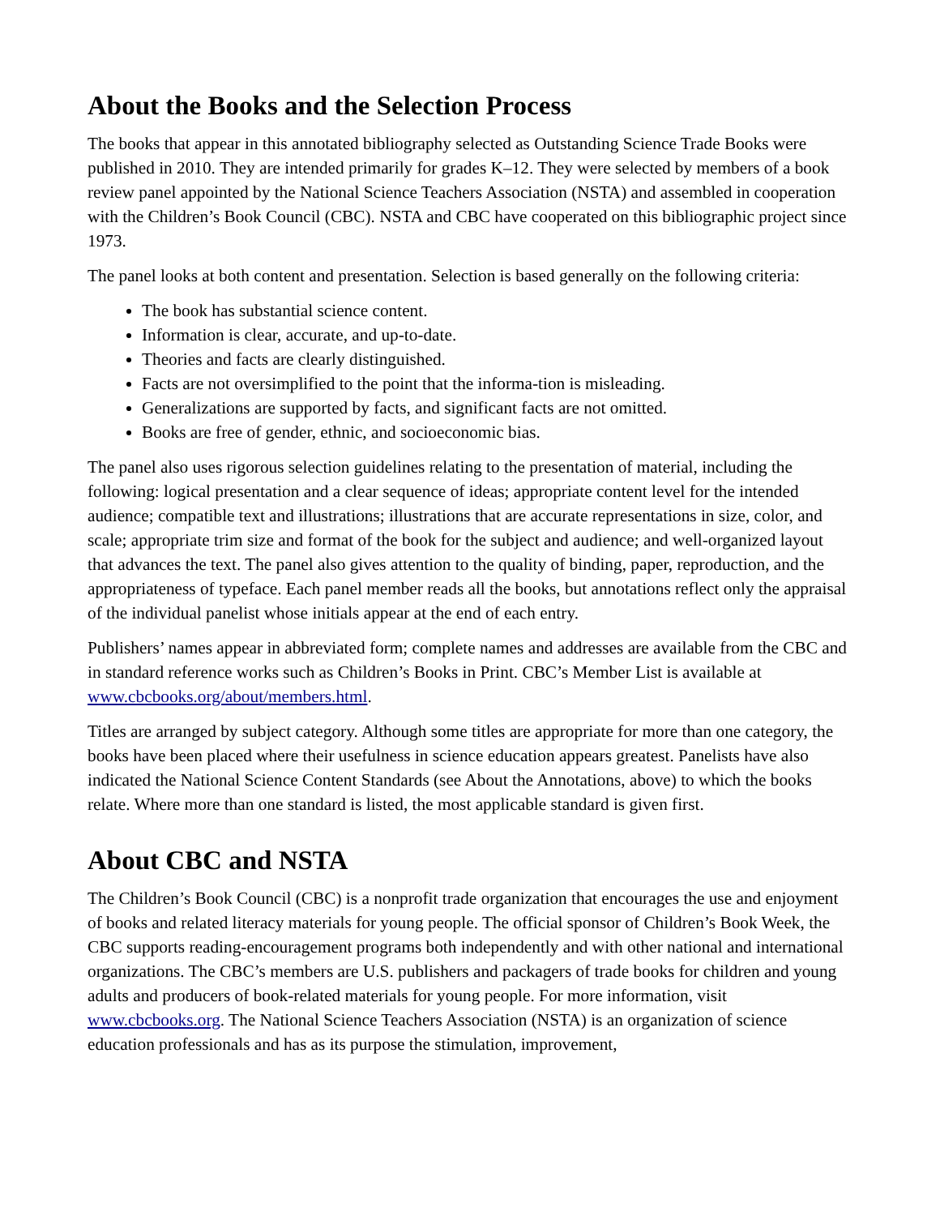About the Books and the Selection Process
The books that appear in this annotated bibliography selected as Outstanding Science Trade Books were published in 2010. They are intended primarily for grades K–12. They were selected by members of a book review panel appointed by the National Science Teachers Association (NSTA) and assembled in cooperation with the Children’s Book Council (CBC). NSTA and CBC have cooperated on this bibliographic project since 1973.
The panel looks at both content and presentation. Selection is based generally on the following criteria:
The book has substantial science content.
Information is clear, accurate, and up-to-date.
Theories and facts are clearly distinguished.
Facts are not oversimplified to the point that the informa-tion is misleading.
Generalizations are supported by facts, and significant facts are not omitted.
Books are free of gender, ethnic, and socioeconomic bias.
The panel also uses rigorous selection guidelines relating to the presentation of material, including the following: logical presentation and a clear sequence of ideas; appropriate content level for the intended audience; compatible text and illustrations; illustrations that are accurate representations in size, color, and scale; appropriate trim size and format of the book for the subject and audience; and well-organized layout that advances the text. The panel also gives attention to the quality of binding, paper, reproduction, and the appropriateness of typeface. Each panel member reads all the books, but annotations reflect only the appraisal of the individual panelist whose initials appear at the end of each entry.
Publishers’ names appear in abbreviated form; complete names and addresses are available from the CBC and in standard reference works such as Children’s Books in Print. CBC’s Member List is available at www.cbcbooks.org/about/members.html.
Titles are arranged by subject category. Although some titles are appropriate for more than one category, the books have been placed where their usefulness in science education appears greatest. Panelists have also indicated the National Science Content Standards (see About the Annotations, above) to which the books relate. Where more than one standard is listed, the most applicable standard is given first.
About CBC and NSTA
The Children’s Book Council (CBC) is a nonprofit trade organization that encourages the use and enjoyment of books and related literacy materials for young people. The official sponsor of Children’s Book Week, the CBC supports reading-encouragement programs both independently and with other national and international organizations. The CBC’s members are U.S. publishers and packagers of trade books for children and young adults and producers of book-related materials for young people. For more information, visit www.cbcbooks.org. The National Science Teachers Association (NSTA) is an organization of science education professionals and has as its purpose the stimulation, improvement,